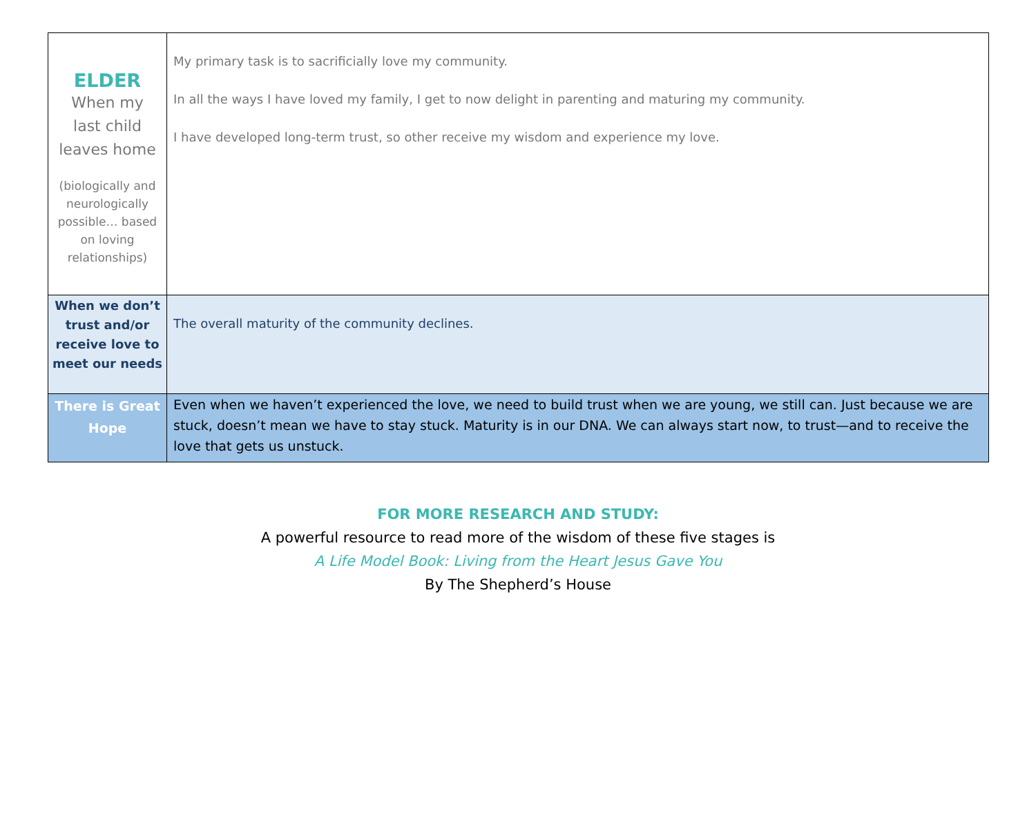| ELDER When my last child leaves home (biologically and neurologically possible… based on loving relationships) | My primary task is to sacrificially love my community. In all the ways I have loved my family, I get to now delight in parenting and maturing my community. I have developed long-term trust, so other receive my wisdom and experience my love. |
| When we don’t trust and/or receive love to meet our needs | The overall maturity of the community declines. |
| There is Great Hope | Even when we haven’t experienced the love, we need to build trust when we are young, we still can. Just because we are stuck, doesn’t mean we have to stay stuck. Maturity is in our DNA. We can always start now, to trust—and to receive the love that gets us unstuck. |
FOR MORE RESEARCH AND STUDY:
A powerful resource to read more of the wisdom of these five stages is
A Life Model Book: Living from the Heart Jesus Gave You
By The Shepherd’s House